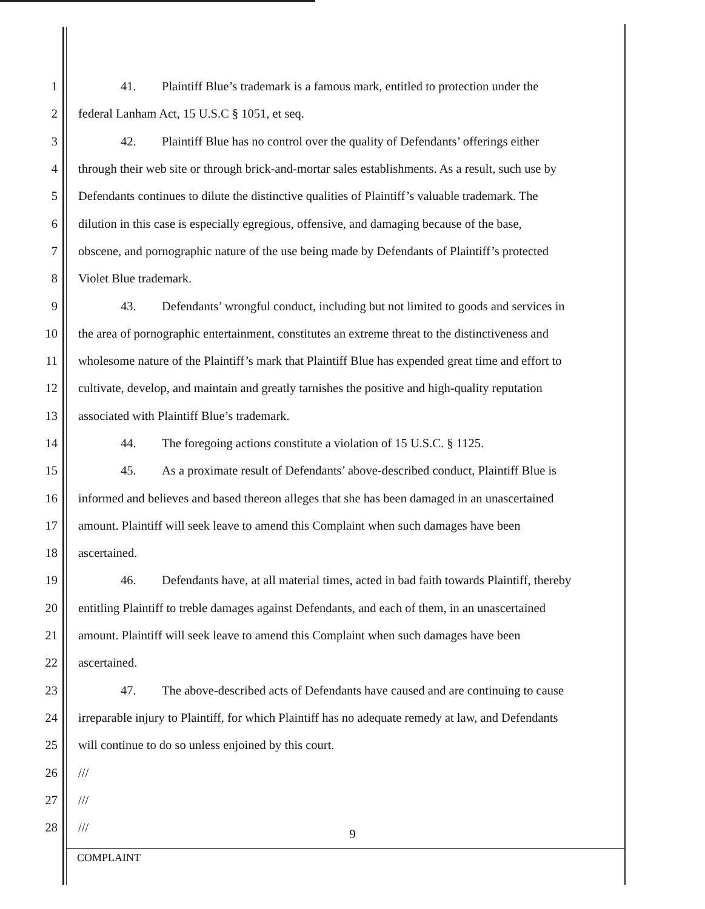1 41. Plaintiff Blue’s trademark is a famous mark, entitled to protection under the
2 federal Lanham Act, 15 U.S.C § 1051, et seq.
3 42. Plaintiff Blue has no control over the quality of Defendants’ offerings either
4 through their web site or through brick-and-mortar sales establishments. As a result, such use by
5 Defendants continues to dilute the distinctive qualities of Plaintiff’s valuable trademark. The
6 dilution in this case is especially egregious, offensive, and damaging because of the base,
7 obscene, and pornographic nature of the use being made by Defendants of Plaintiff’s protected
8 Violet Blue trademark.
9 43. Defendants’ wrongful conduct, including but not limited to goods and services in
10 the area of pornographic entertainment, constitutes an extreme threat to the distinctiveness and
11 wholesome nature of the Plaintiff’s mark that Plaintiff Blue has expended great time and effort to
12 cultivate, develop, and maintain and greatly tarnishes the positive and high-quality reputation
13 associated with Plaintiff Blue’s trademark.
14 44. The foregoing actions constitute a violation of 15 U.S.C. § 1125.
15 45. As a proximate result of Defendants’ above-described conduct, Plaintiff Blue is
16 informed and believes and based thereon alleges that she has been damaged in an unascertained
17 amount. Plaintiff will seek leave to amend this Complaint when such damages have been
18 ascertained.
19 46. Defendants have, at all material times, acted in bad faith towards Plaintiff, thereby
20 entitling Plaintiff to treble damages against Defendants, and each of them, in an unascertained
21 amount. Plaintiff will seek leave to amend this Complaint when such damages have been
22 ascertained.
23 47. The above-described acts of Defendants have caused and are continuing to cause
24 irreparable injury to Plaintiff, for which Plaintiff has no adequate remedy at law, and Defendants
25 will continue to do so unless enjoined by this court.
26 ///
27 ///
28 ///
9
COMPLAINT